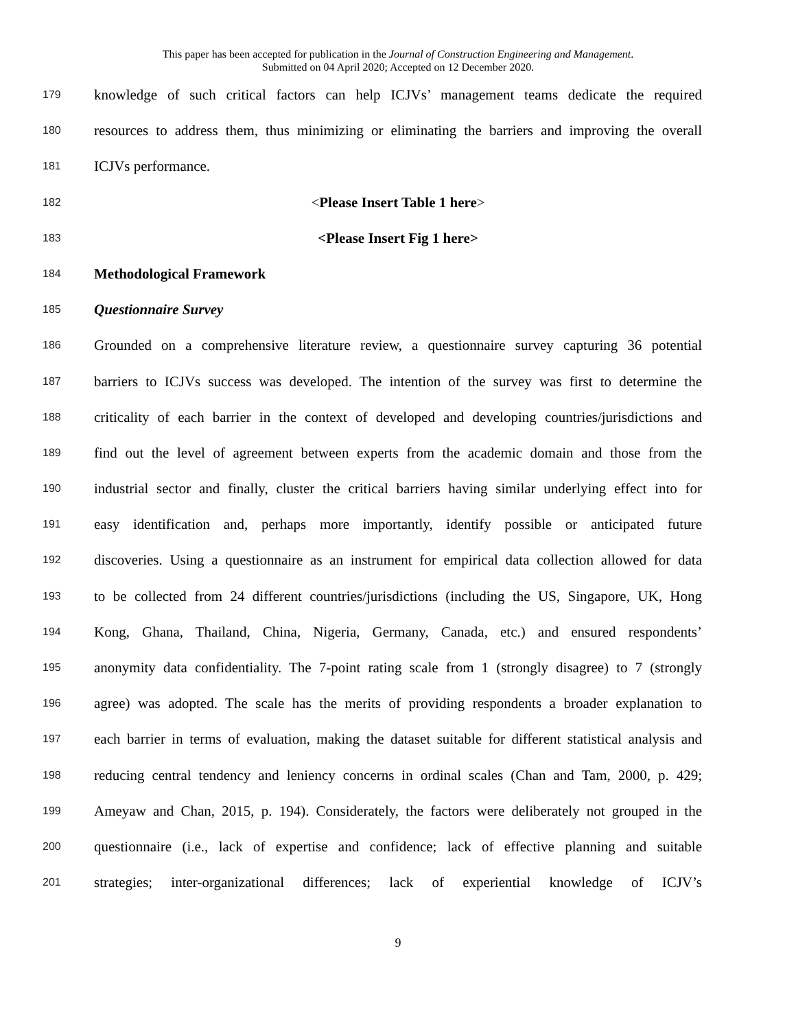This paper has been accepted for publication in the Journal of Construction Engineering and Management.
Submitted on 04 April 2020; Accepted on 12 December 2020.
179 knowledge of such critical factors can help ICJVs’ management teams dedicate the required
180 resources to address them, thus minimizing or eliminating the barriers and improving the overall
181 ICJVs performance.
182 <Please Insert Table 1 here>
183 <Please Insert Fig 1 here>
184 Methodological Framework
185 Questionnaire Survey
186 Grounded on a comprehensive literature review, a questionnaire survey capturing 36 potential
187 barriers to ICJVs success was developed. The intention of the survey was first to determine the
188 criticality of each barrier in the context of developed and developing countries/jurisdictions and
189 find out the level of agreement between experts from the academic domain and those from the
190 industrial sector and finally, cluster the critical barriers having similar underlying effect into for
191 easy identification and, perhaps more importantly, identify possible or anticipated future
192 discoveries. Using a questionnaire as an instrument for empirical data collection allowed for data
193 to be collected from 24 different countries/jurisdictions (including the US, Singapore, UK, Hong
194 Kong, Ghana, Thailand, China, Nigeria, Germany, Canada, etc.) and ensured respondents’
195 anonymity data confidentiality. The 7-point rating scale from 1 (strongly disagree) to 7 (strongly
196 agree) was adopted. The scale has the merits of providing respondents a broader explanation to
197 each barrier in terms of evaluation, making the dataset suitable for different statistical analysis and
198 reducing central tendency and leniency concerns in ordinal scales (Chan and Tam, 2000, p. 429;
199 Ameyaw and Chan, 2015, p. 194). Considerately, the factors were deliberately not grouped in the
200 questionnaire (i.e., lack of expertise and confidence; lack of effective planning and suitable
201 strategies; inter-organizational differences; lack of experiential knowledge of ICJV’s
9